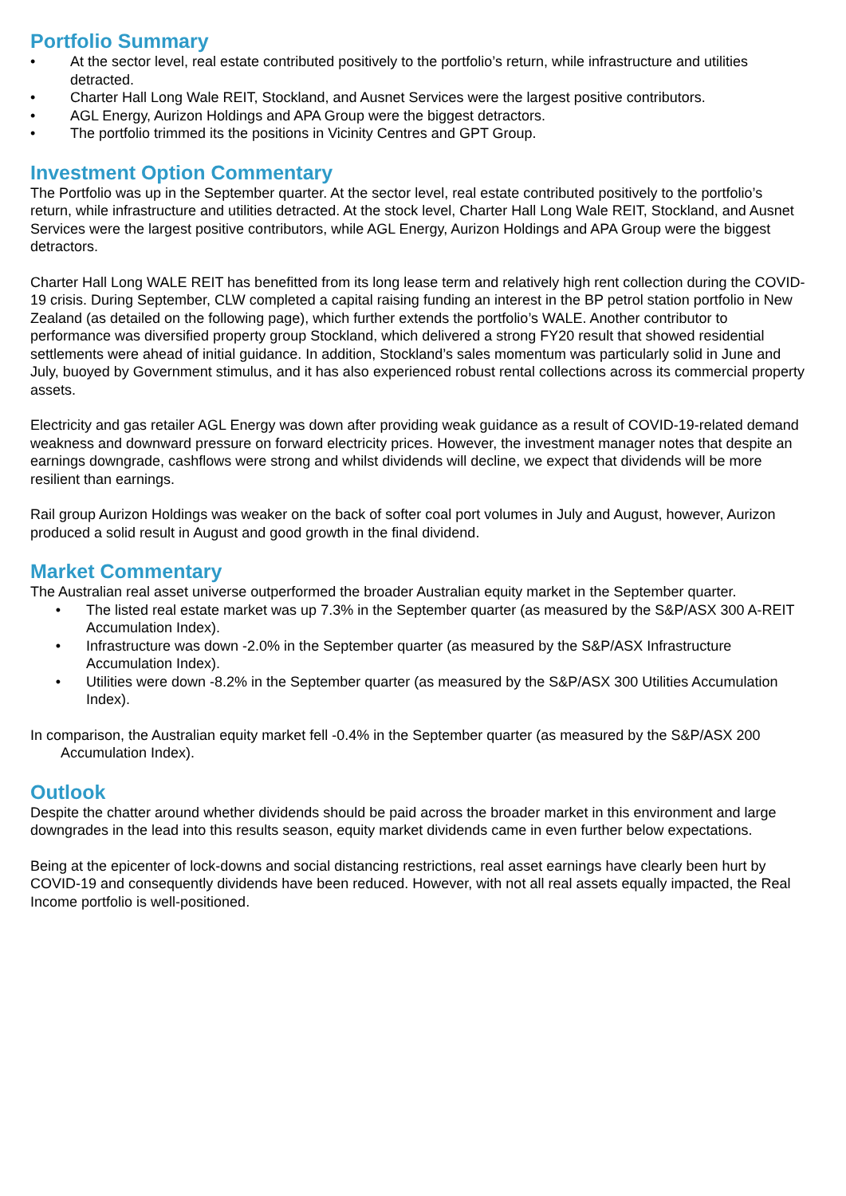Portfolio Summary
• At the sector level, real estate contributed positively to the portfolio’s return, while infrastructure and utilities detracted.
• Charter Hall Long Wale REIT, Stockland, and Ausnet Services were the largest positive contributors.
• AGL Energy, Aurizon Holdings and APA Group were the biggest detractors.
• The portfolio trimmed its the positions in Vicinity Centres and GPT Group.
Investment Option Commentary
The Portfolio was up in the September quarter. At the sector level, real estate contributed positively to the portfolio’s return, while infrastructure and utilities detracted. At the stock level, Charter Hall Long Wale REIT, Stockland, and Ausnet Services were the largest positive contributors, while AGL Energy, Aurizon Holdings and APA Group were the biggest detractors.
Charter Hall Long WALE REIT has benefitted from its long lease term and relatively high rent collection during the COVID-19 crisis. During September, CLW completed a capital raising funding an interest in the BP petrol station portfolio in New Zealand (as detailed on the following page), which further extends the portfolio’s WALE. Another contributor to performance was diversified property group Stockland, which delivered a strong FY20 result that showed residential settlements were ahead of initial guidance. In addition, Stockland’s sales momentum was particularly solid in June and July, buoyed by Government stimulus, and it has also experienced robust rental collections across its commercial property assets.
Electricity and gas retailer AGL Energy was down after providing weak guidance as a result of COVID-19-related demand weakness and downward pressure on forward electricity prices. However, the investment manager notes that despite an earnings downgrade, cashflows were strong and whilst dividends will decline, we expect that dividends will be more resilient than earnings.
Rail group Aurizon Holdings was weaker on the back of softer coal port volumes in July and August, however, Aurizon produced a solid result in August and good growth in the final dividend.
Market Commentary
The Australian real asset universe outperformed the broader Australian equity market in the September quarter.
• The listed real estate market was up 7.3% in the September quarter (as measured by the S&P/ASX 300 A-REIT Accumulation Index).
• Infrastructure was down -2.0% in the September quarter (as measured by the S&P/ASX Infrastructure Accumulation Index).
• Utilities were down -8.2% in the September quarter (as measured by the S&P/ASX 300 Utilities Accumulation Index).
In comparison, the Australian equity market fell -0.4% in the September quarter (as measured by the S&P/ASX 200 Accumulation Index).
Outlook
Despite the chatter around whether dividends should be paid across the broader market in this environment and large downgrades in the lead into this results season, equity market dividends came in even further below expectations.
Being at the epicenter of lock-downs and social distancing restrictions, real asset earnings have clearly been hurt by COVID-19 and consequently dividends have been reduced. However, with not all real assets equally impacted, the Real Income portfolio is well-positioned.